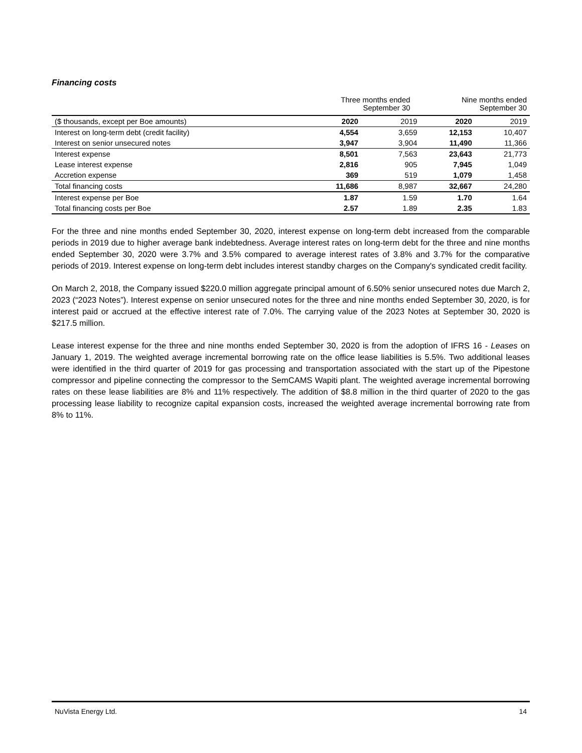Financing costs
| | Three months ended September 30 | | Nine months ended September 30 | |
| ($ thousands, except per Boe amounts) | 2020 | 2019 | 2020 | 2019 |
| Interest on long-term debt (credit facility) | 4,554 | 3,659 | 12,153 | 10,407 |
| Interest on senior unsecured notes | 3,947 | 3,904 | 11,490 | 11,366 |
| Interest expense | 8,501 | 7,563 | 23,643 | 21,773 |
| Lease interest expense | 2,816 | 905 | 7,945 | 1,049 |
| Accretion expense | 369 | 519 | 1,079 | 1,458 |
| Total financing costs | 11,686 | 8,987 | 32,667 | 24,280 |
| Interest expense per Boe | 1.87 | 1.59 | 1.70 | 1.64 |
| Total financing costs per Boe | 2.57 | 1.89 | 2.35 | 1.83 |
For the three and nine months ended September 30, 2020, interest expense on long-term debt increased from the comparable periods in 2019 due to higher average bank indebtedness. Average interest rates on long-term debt for the three and nine months ended September 30, 2020 were 3.7% and 3.5% compared to average interest rates of 3.8% and 3.7% for the comparative periods of 2019. Interest expense on long-term debt includes interest standby charges on the Company's syndicated credit facility.
On March 2, 2018, the Company issued $220.0 million aggregate principal amount of 6.50% senior unsecured notes due March 2, 2023 (“2023 Notes”). Interest expense on senior unsecured notes for the three and nine months ended September 30, 2020, is for interest paid or accrued at the effective interest rate of 7.0%. The carrying value of the 2023 Notes at September 30, 2020 is $217.5 million.
Lease interest expense for the three and nine months ended September 30, 2020 is from the adoption of IFRS 16 - Leases on January 1, 2019. The weighted average incremental borrowing rate on the office lease liabilities is 5.5%. Two additional leases were identified in the third quarter of 2019 for gas processing and transportation associated with the start up of the Pipestone compressor and pipeline connecting the compressor to the SemCAMS Wapiti plant. The weighted average incremental borrowing rates on these lease liabilities are 8% and 11% respectively. The addition of $8.8 million in the third quarter of 2020 to the gas processing lease liability to recognize capital expansion costs, increased the weighted average incremental borrowing rate from 8% to 11%.
NuVista Energy Ltd. 14